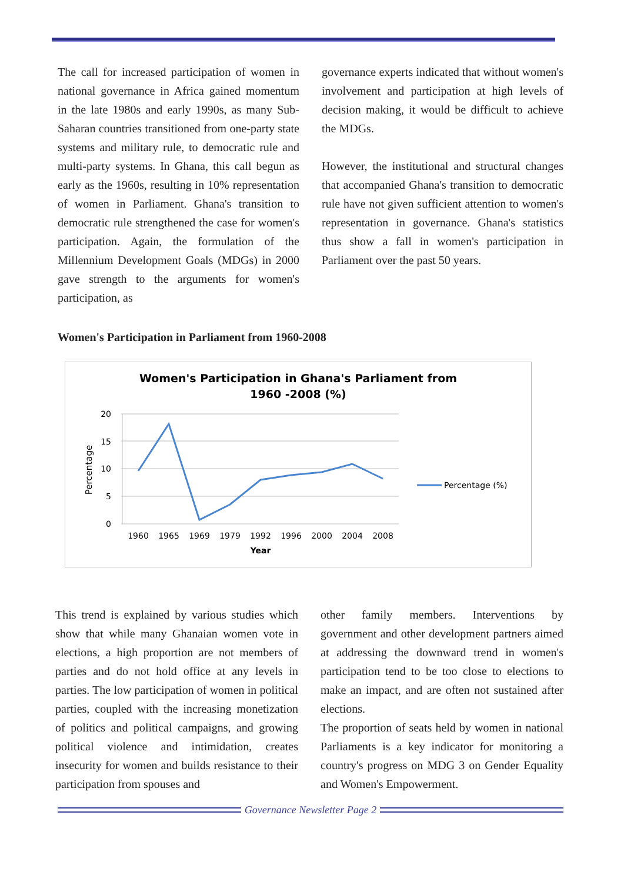The call for increased participation of women in national governance in Africa gained momentum in the late 1980s and early 1990s, as many Sub-Saharan countries transitioned from one-party state systems and military rule, to democratic rule and multi-party systems. In Ghana, this call begun as early as the 1960s, resulting in 10% representation of women in Parliament. Ghana's transition to democratic rule strengthened the case for women's participation. Again, the formulation of the Millennium Development Goals (MDGs) in 2000 gave strength to the arguments for women's participation, as
governance experts indicated that without women's involvement and participation at high levels of decision making, it would be difficult to achieve the MDGs.
However, the institutional and structural changes that accompanied Ghana's transition to democratic rule have not given sufficient attention to women's representation in governance. Ghana's statistics thus show a fall in women's participation in Parliament over the past 50 years.
Women's Participation in Parliament from 1960-2008
Women's Participation in Ghana's Parliament from
1960 -2008 (%)
20
15
10
5
0
Percentage
1960
1965
1969
1979
1992
1996
2000
2004
2008
Year
Percentage (%)
This trend is explained by various studies which show that while many Ghanaian women vote in elections, a high proportion are not members of parties and do not hold office at any levels in parties. The low participation of women in political parties, coupled with the increasing monetization of politics and political campaigns, and growing political violence and intimidation, creates insecurity for women and builds resistance to their participation from spouses and
other family members. Interventions by government and other development partners aimed at addressing the downward trend in women's participation tend to be too close to elections to make an impact, and are often not sustained after elections.
The proportion of seats held by women in national Parliaments is a key indicator for monitoring a country's progress on MDG 3 on Gender Equality and Women's Empowerment.
Governance Newsletter Page 2